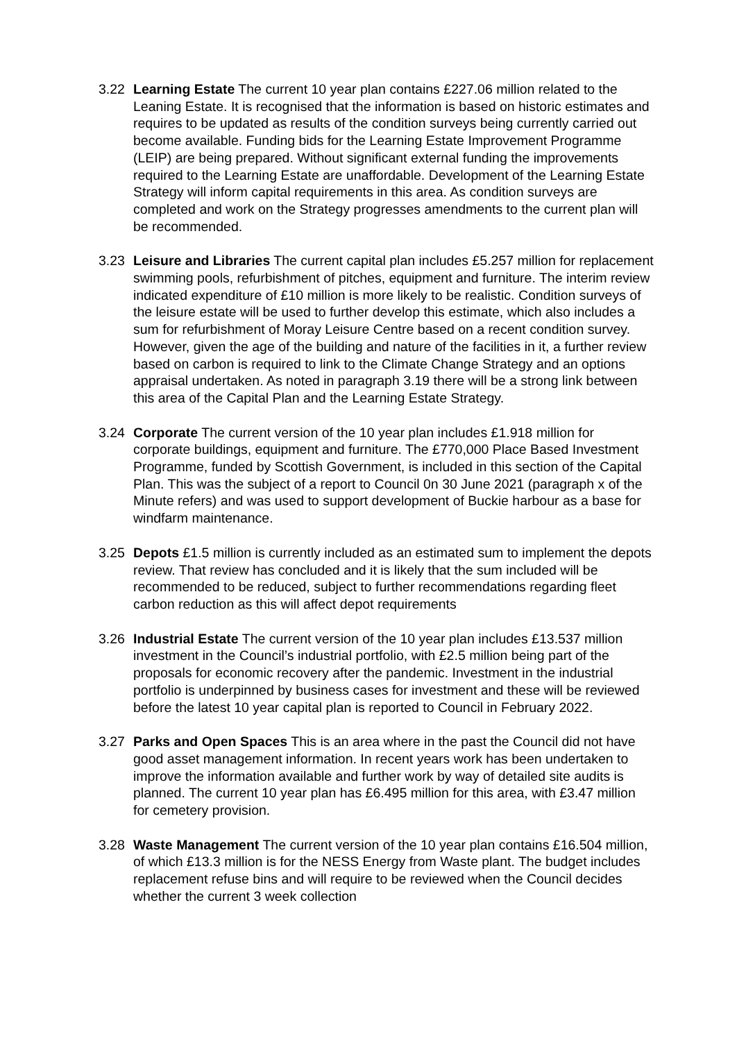3.22 Learning Estate The current 10 year plan contains £227.06 million related to the Leaning Estate. It is recognised that the information is based on historic estimates and requires to be updated as results of the condition surveys being currently carried out become available. Funding bids for the Learning Estate Improvement Programme (LEIP) are being prepared. Without significant external funding the improvements required to the Learning Estate are unaffordable. Development of the Learning Estate Strategy will inform capital requirements in this area. As condition surveys are completed and work on the Strategy progresses amendments to the current plan will be recommended.
3.23 Leisure and Libraries The current capital plan includes £5.257 million for replacement swimming pools, refurbishment of pitches, equipment and furniture. The interim review indicated expenditure of £10 million is more likely to be realistic. Condition surveys of the leisure estate will be used to further develop this estimate, which also includes a sum for refurbishment of Moray Leisure Centre based on a recent condition survey. However, given the age of the building and nature of the facilities in it, a further review based on carbon is required to link to the Climate Change Strategy and an options appraisal undertaken. As noted in paragraph 3.19 there will be a strong link between this area of the Capital Plan and the Learning Estate Strategy.
3.24 Corporate The current version of the 10 year plan includes £1.918 million for corporate buildings, equipment and furniture. The £770,000 Place Based Investment Programme, funded by Scottish Government, is included in this section of the Capital Plan. This was the subject of a report to Council 0n 30 June 2021 (paragraph x of the Minute refers) and was used to support development of Buckie harbour as a base for windfarm maintenance.
3.25 Depots £1.5 million is currently included as an estimated sum to implement the depots review. That review has concluded and it is likely that the sum included will be recommended to be reduced, subject to further recommendations regarding fleet carbon reduction as this will affect depot requirements
3.26 Industrial Estate The current version of the 10 year plan includes £13.537 million investment in the Council’s industrial portfolio, with £2.5 million being part of the proposals for economic recovery after the pandemic. Investment in the industrial portfolio is underpinned by business cases for investment and these will be reviewed before the latest 10 year capital plan is reported to Council in February 2022.
3.27 Parks and Open Spaces This is an area where in the past the Council did not have good asset management information. In recent years work has been undertaken to improve the information available and further work by way of detailed site audits is planned. The current 10 year plan has £6.495 million for this area, with £3.47 million for cemetery provision.
3.28 Waste Management The current version of the 10 year plan contains £16.504 million, of which £13.3 million is for the NESS Energy from Waste plant. The budget includes replacement refuse bins and will require to be reviewed when the Council decides whether the current 3 week collection